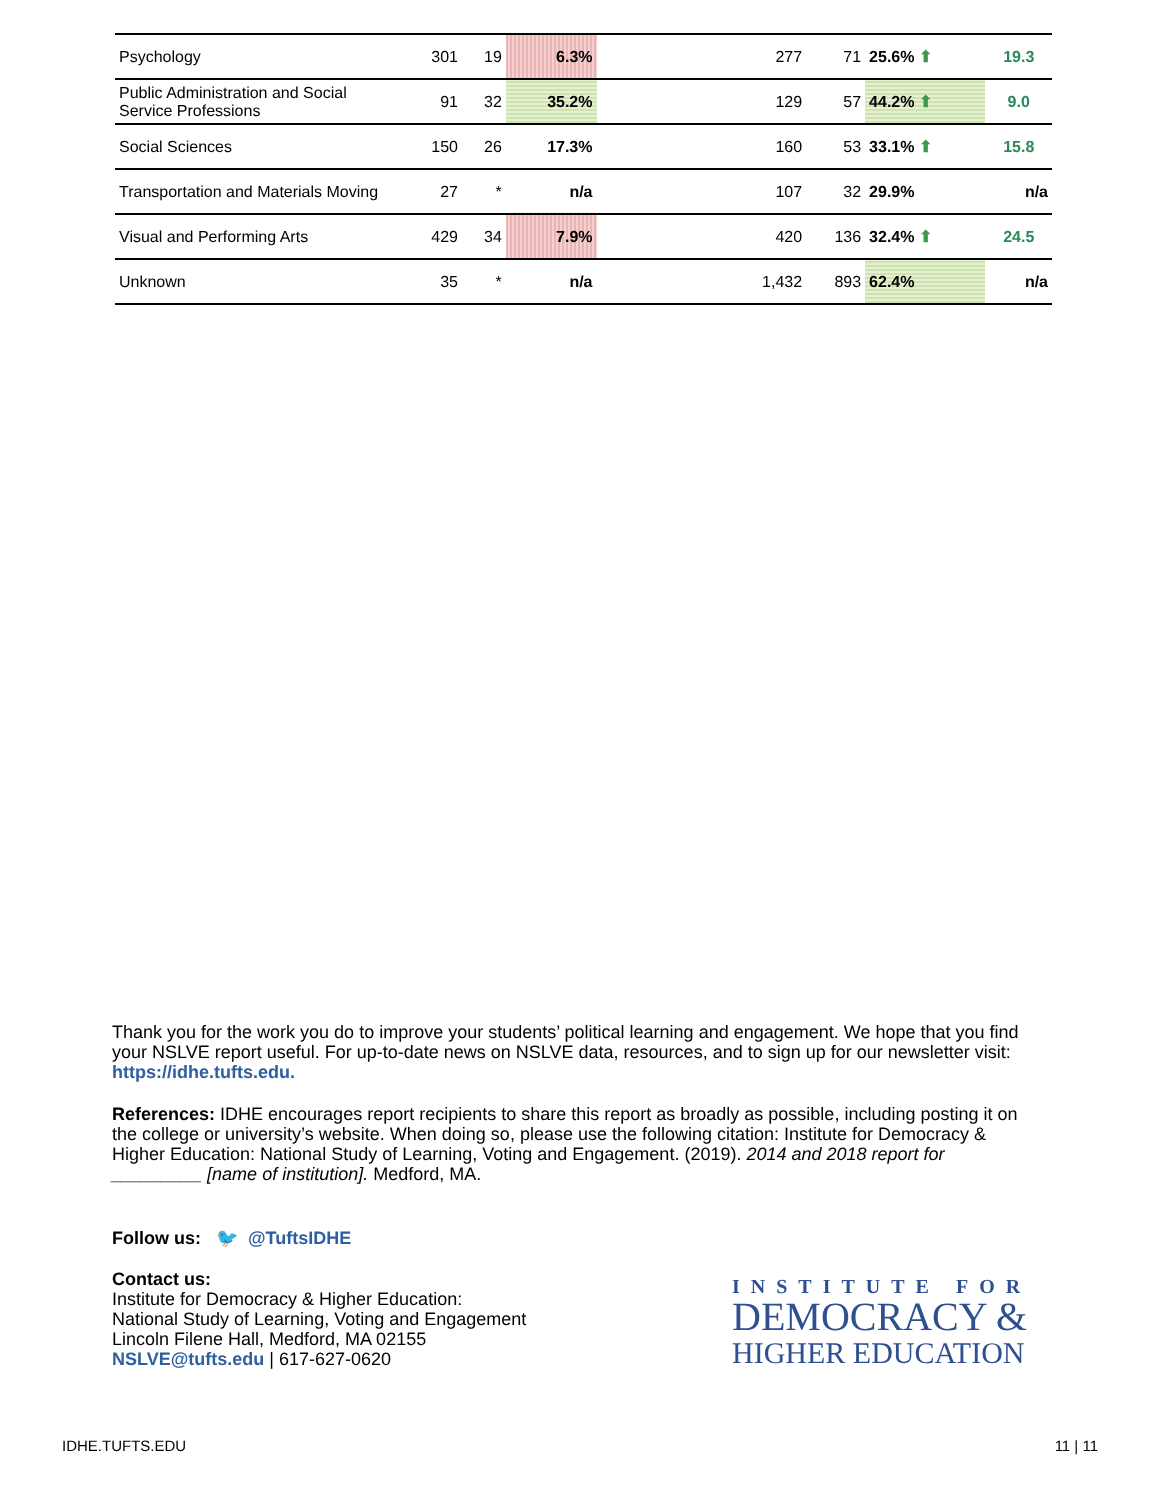| Psychology | 301 | 19 | 6.3% | | 277 | 71 | 25.6% ⬆ | 19.3 |
| Public Administration and Social Service Professions | 91 | 32 | 35.2% | | 129 | 57 | 44.2% ⬆ | 9.0 |
| Social Sciences | 150 | 26 | 17.3% | | 160 | 53 | 33.1% ⬆ | 15.8 |
| Transportation and Materials Moving | 27 | * | n/a | | 107 | 32 | 29.9% | n/a |
| Visual and Performing Arts | 429 | 34 | 7.9% | | 420 | 136 | 32.4% ⬆ | 24.5 |
| Unknown | 35 | * | n/a | | 1,432 | 893 | 62.4% | n/a |
Thank you for the work you do to improve your students’ political learning and engagement. We hope that you find your NSLVE report useful. For up-to-date news on NSLVE data, resources, and to sign up for our newsletter visit: https://idhe.tufts.edu.
References: IDHE encourages report recipients to share this report as broadly as possible, including posting it on the college or university’s website. When doing so, please use the following citation: Institute for Democracy & Higher Education: National Study of Learning, Voting and Engagement. (2019). 2014 and 2018 report for _________ [name of institution]. Medford, MA.
Follow us: 🐦 @TuftsIDHE
Contact us:
Institute for Democracy & Higher Education:
National Study of Learning, Voting and Engagement
Lincoln Filene Hall, Medford, MA 02155
NSLVE@tufts.edu | 617-627-0620
INSTITUTE FOR
DEMOCRACY &
HIGHER EDUCATION
IDHE.TUFTS.EDU 11 | 11